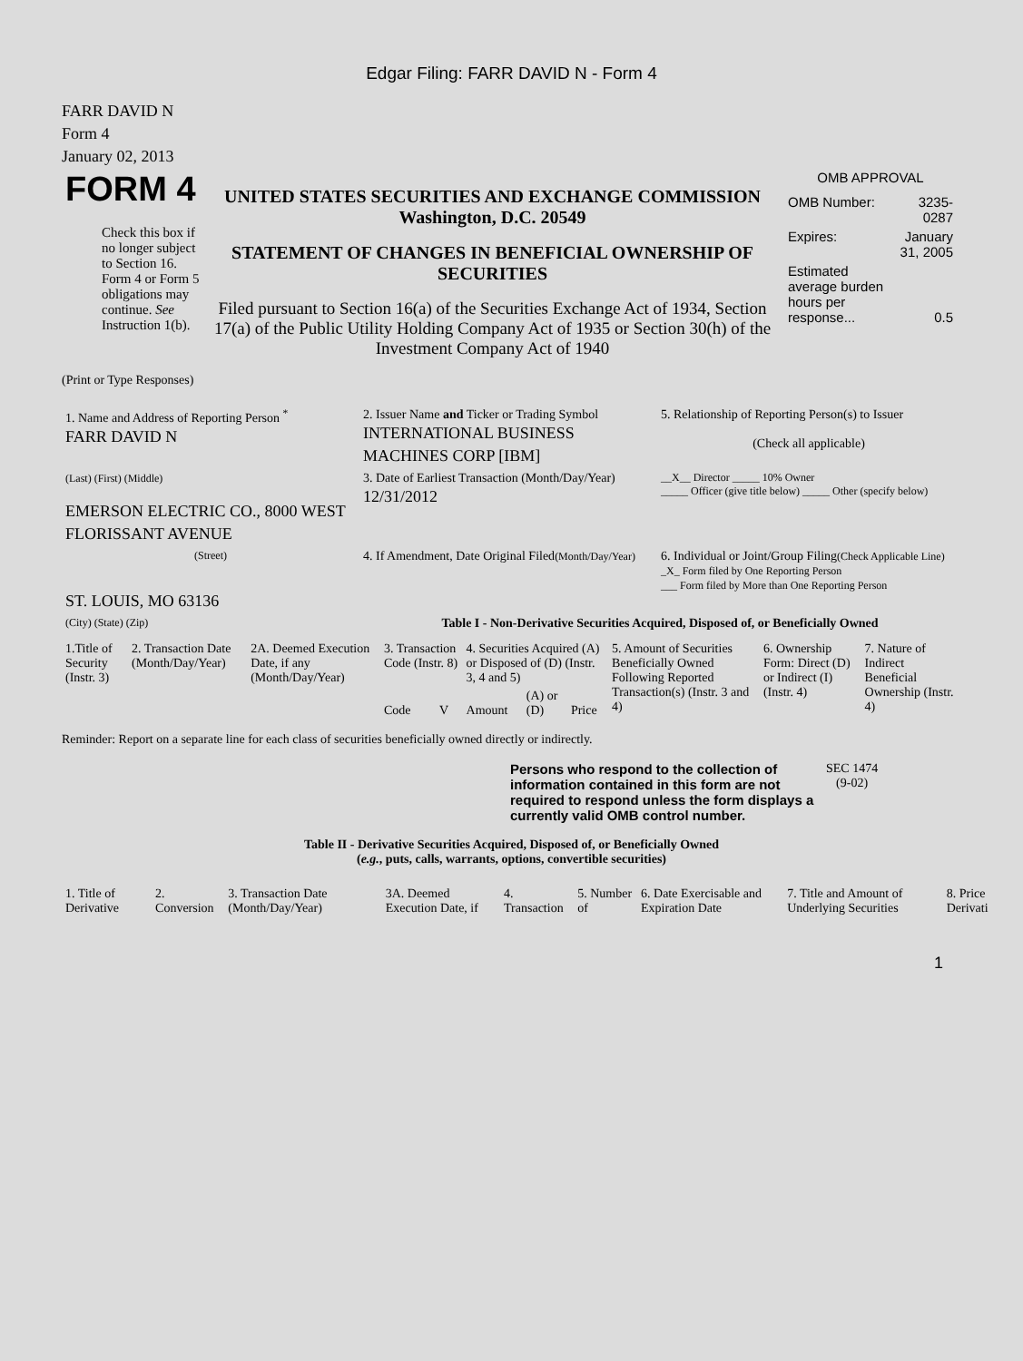Edgar Filing: FARR DAVID N - Form 4
FARR DAVID N
Form 4
January 02, 2013
| FORM 4 Check this box if no longer subject to Section 16. Form 4 or Form 5 obligations may continue. See Instruction 1(b). | UNITED STATES SECURITIES AND EXCHANGE COMMISSION Washington, D.C. 20549 STATEMENT OF CHANGES IN BENEFICIAL OWNERSHIP OF SECURITIES Filed pursuant to Section 16(a) of the Securities Exchange Act of 1934, Section 17(a) of the Public Utility Holding Company Act of 1935 or Section 30(h) of the Investment Company Act of 1940 | OMB APPROVAL / OMB Number: / 3235-0287 / / Expires: / January 31, 2005 / / Estimated average burden hours per response... / 0.5 / |
(Print or Type Responses)
| 1. Name and Address of Reporting Person <sup>*</sup> FARR DAVID N | 2. Issuer Name and Ticker or Trading Symbol INTERNATIONAL BUSINESS MACHINES CORP [IBM] | 5. Relationship of Reporting Person(s) to Issuer (Check all applicable) |
| (Last) (First) (Middle) EMERSON ELECTRIC CO., 8000 WEST FLORISSANT AVENUE | 3. Date of Earliest Transaction (Month/Day/Year) 12/31/2012 | __X__ Director _____ 10% Owner _____ Officer (give title below) _____ Other (specify below) |
| (Street) ST. LOUIS, MO 63136 | 4. If Amendment, Date Original Filed (Month/Day/Year) | 6. Individual or Joint/Group Filing (Check Applicable Line) _X_ Form filed by One Reporting Person ___ Form filed by More than One Reporting Person |
| (City) (State) (Zip) | Table I - Non-Derivative Securities Acquired, Disposed of, or Beneficially Owned | |
| 1.Title of Security (Instr. 3) | 2. Transaction Date (Month/Day/Year) | 2A. Deemed Execution Date, if any (Month/Day/Year) | 3. Transaction Code (Instr. 8) | | 4. Securities Acquired (A) or Disposed of (D) (Instr. 3, 4 and 5) | | | 5. Amount of Securities Beneficially Owned Following Reported Transaction(s) (Instr. 3 and 4) | 6. Ownership Form: Direct (D) or Indirect (I) (Instr. 4) | 7. Nature of Indirect Beneficial Ownership (Instr. 4) |
| --- | --- | --- | --- | --- | --- | --- | --- | --- | --- | --- |
| | | | Code | V | Amount | (A) or (D) | Price | | | |
Reminder: Report on a separate line for each class of securities beneficially owned directly or indirectly.
| Persons who respond to the collection of information contained in this form are not required to respond unless the form displays a currently valid OMB control number. | SEC 1474 (9-02) |
Table II - Derivative Securities Acquired, Disposed of, or Beneficially Owned
(e.g., puts, calls, warrants, options, convertible securities)
| 1. Title of Derivative | 2. Conversion | 3. Transaction Date (Month/Day/Year) | 3A. Deemed Execution Date, if | 4. Transaction | 5. Number of | 6. Date Exercisable and Expiration Date | 7. Title and Amount of Underlying Securities | 8. Price Derivati |
| --- | --- | --- | --- | --- | --- | --- | --- | --- |
1